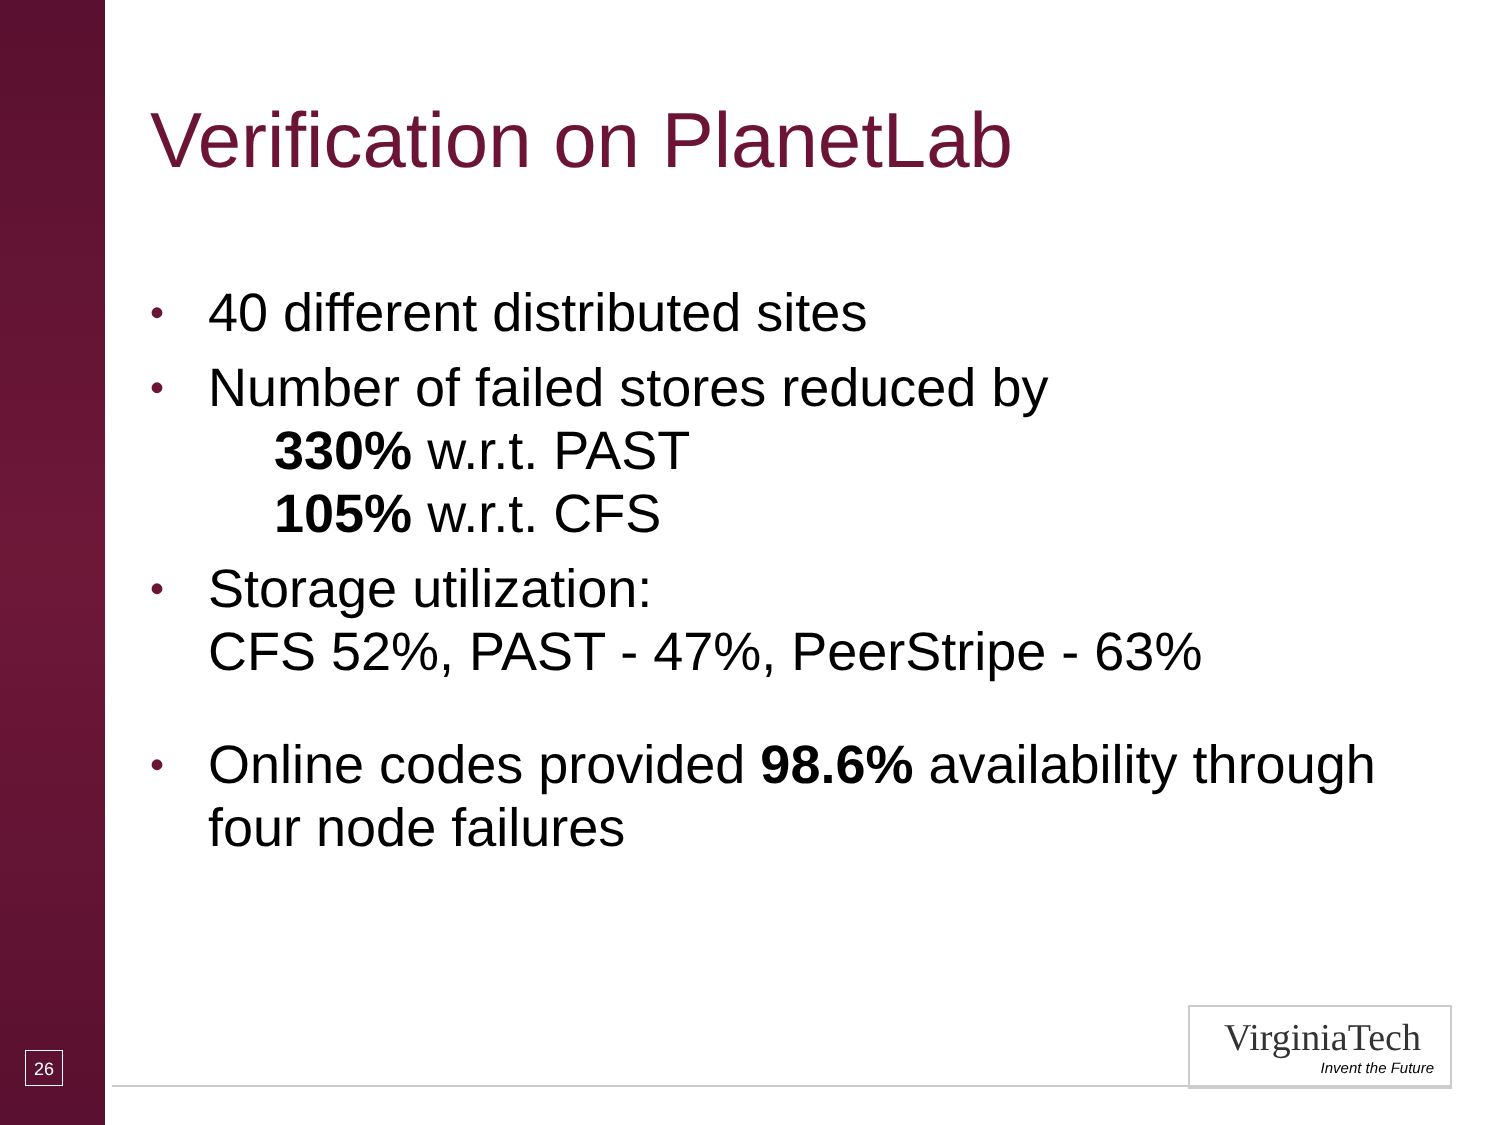Verification on PlanetLab
• 40 different distributed sites
• Number of failed stores reduced by
330% w.r.t. PAST
105% w.r.t. CFS
• Storage utilization:
CFS 52%, PAST - 47%, PeerStripe - 63%
• Online codes provided 98.6% availability through four node failures
26
VirginiaTech
Invent the Future